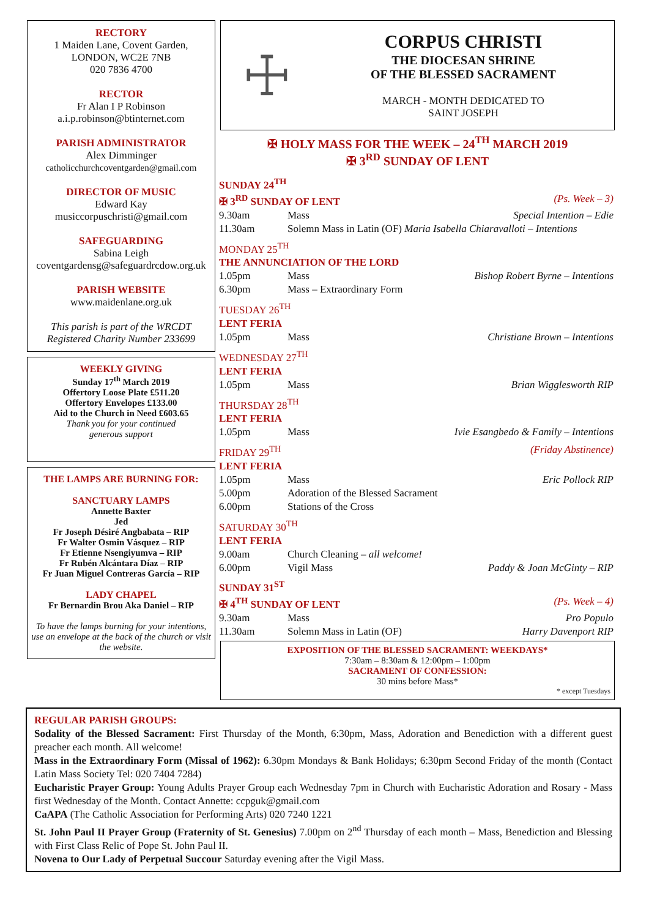RECTORY
1 Maiden Lane, Covent Garden,
LONDON, WC2E 7NB
020 7836 4700
RECTOR
Fr Alan I P Robinson
a.i.p.robinson@btinternet.com
PARISH ADMINISTRATOR
Alex Dimminger
catholicchurchcoventgarden@gmail.com
DIRECTOR OF MUSIC
Edward Kay
musiccorpuschristi@gmail.com
SAFEGUARDING
Sabina Leigh
coventgardensg@safeguardrcdow.org.uk
PARISH WEBSITE
www.maidenlane.org.uk
This parish is part of the WRCDT
Registered Charity Number 233699
WEEKLY GIVING
Sunday 17<sup>th</sup> March 2019
Offertory Loose Plate £511.20
Offertory Envelopes £133.00
Aid to the Church in Need £603.65
Thank you for your continued
generous support
THE LAMPS ARE BURNING FOR:
SANCTUARY LAMPS
Annette Baxter
Jed
Fr Joseph Désiré Angbabata – RIP
Fr Walter Osmin Vásquez – RIP
Fr Etienne Nsengiyumva – RIP
Fr Rubén Alcántara Díaz – RIP
Fr Juan Miguel Contreras García – RIP
LADY CHAPEL
Fr Bernardin Brou Aka Daniel – RIP
To have the lamps burning for your intentions, use an envelope at the back of the church or visit the website.
☩
CORPUS CHRISTI
THE DIOCESAN SHRINE
OF THE BLESSED SACRAMENT
MARCH - MONTH DEDICATED TO
SAINT JOSEPH
✠ HOLY MASS FOR THE WEEK – 24<sup>TH</sup> MARCH 2019
✠ 3<sup>RD</sup> SUNDAY OF LENT
| SUNDAY 24<sup>TH</sup> | | |
| ✠ 3<sup>RD</sup> SUNDAY OF LENT | | (Ps. Week – 3) |
| 9.30am | Mass | Special Intention – Edie |
| 11.30am | Solemn Mass in Latin (OF) Maria Isabella Chiaravalloti – Intentions | |
| MONDAY 25<sup>TH</sup> | | |
| THE ANNUNCIATION OF THE LORD | | |
| 1.05pm | Mass | Bishop Robert Byrne – Intentions |
| 6.30pm | Mass – Extraordinary Form | |
| TUESDAY 26<sup>TH</sup> | | |
| LENT FERIA | | |
| 1.05pm | Mass | Christiane Brown – Intentions |
| WEDNESDAY 27<sup>TH</sup> | | |
| LENT FERIA | | |
| 1.05pm | Mass | Brian Wigglesworth RIP |
| THURSDAY 28<sup>TH</sup> | | |
| LENT FERIA | | |
| 1.05pm | Mass | Ivie Esangbedo & Family – Intentions |
| FRIDAY 29<sup>TH</sup> | | (Friday Abstinence) |
| LENT FERIA | | |
| 1.05pm | Mass | Eric Pollock RIP |
| 5.00pm | Adoration of the Blessed Sacrament | |
| 6.00pm | Stations of the Cross | |
| SATURDAY 30<sup>TH</sup> | | |
| LENT FERIA | | |
| 9.00am | Church Cleaning – all welcome! | |
| 6.00pm | Vigil Mass | Paddy & Joan McGinty – RIP |
| SUNDAY 31<sup>ST</sup> | | |
| ✠ 4<sup>TH</sup> SUNDAY OF LENT | | (Ps. Week – 4) |
| 9.30am | Mass | Pro Populo |
| 11.30am | Solemn Mass in Latin (OF) | Harry Davenport RIP |
EXPOSITION OF THE BLESSED SACRAMENT: WEEKDAYS*
7:30am – 8:30am & 12:00pm – 1:00pm
SACRAMENT OF CONFESSION:
30 mins before Mass*
* except Tuesdays
REGULAR PARISH GROUPS:
Sodality of the Blessed Sacrament: First Thursday of the Month, 6:30pm, Mass, Adoration and Benediction with a different guest preacher each month. All welcome!
Mass in the Extraordinary Form (Missal of 1962): 6.30pm Mondays & Bank Holidays; 6:30pm Second Friday of the month (Contact Latin Mass Society Tel: 020 7404 7284)
Eucharistic Prayer Group: Young Adults Prayer Group each Wednesday 7pm in Church with Eucharistic Adoration and Rosary - Mass first Wednesday of the Month. Contact Annette: ccpguk@gmail.com
CaAPA (The Catholic Association for Performing Arts) 020 7240 1221
St. John Paul II Prayer Group (Fraternity of St. Genesius) 7.00pm on 2<sup>nd</sup> Thursday of each month – Mass, Benediction and Blessing with First Class Relic of Pope St. John Paul II.
Novena to Our Lady of Perpetual Succour Saturday evening after the Vigil Mass.